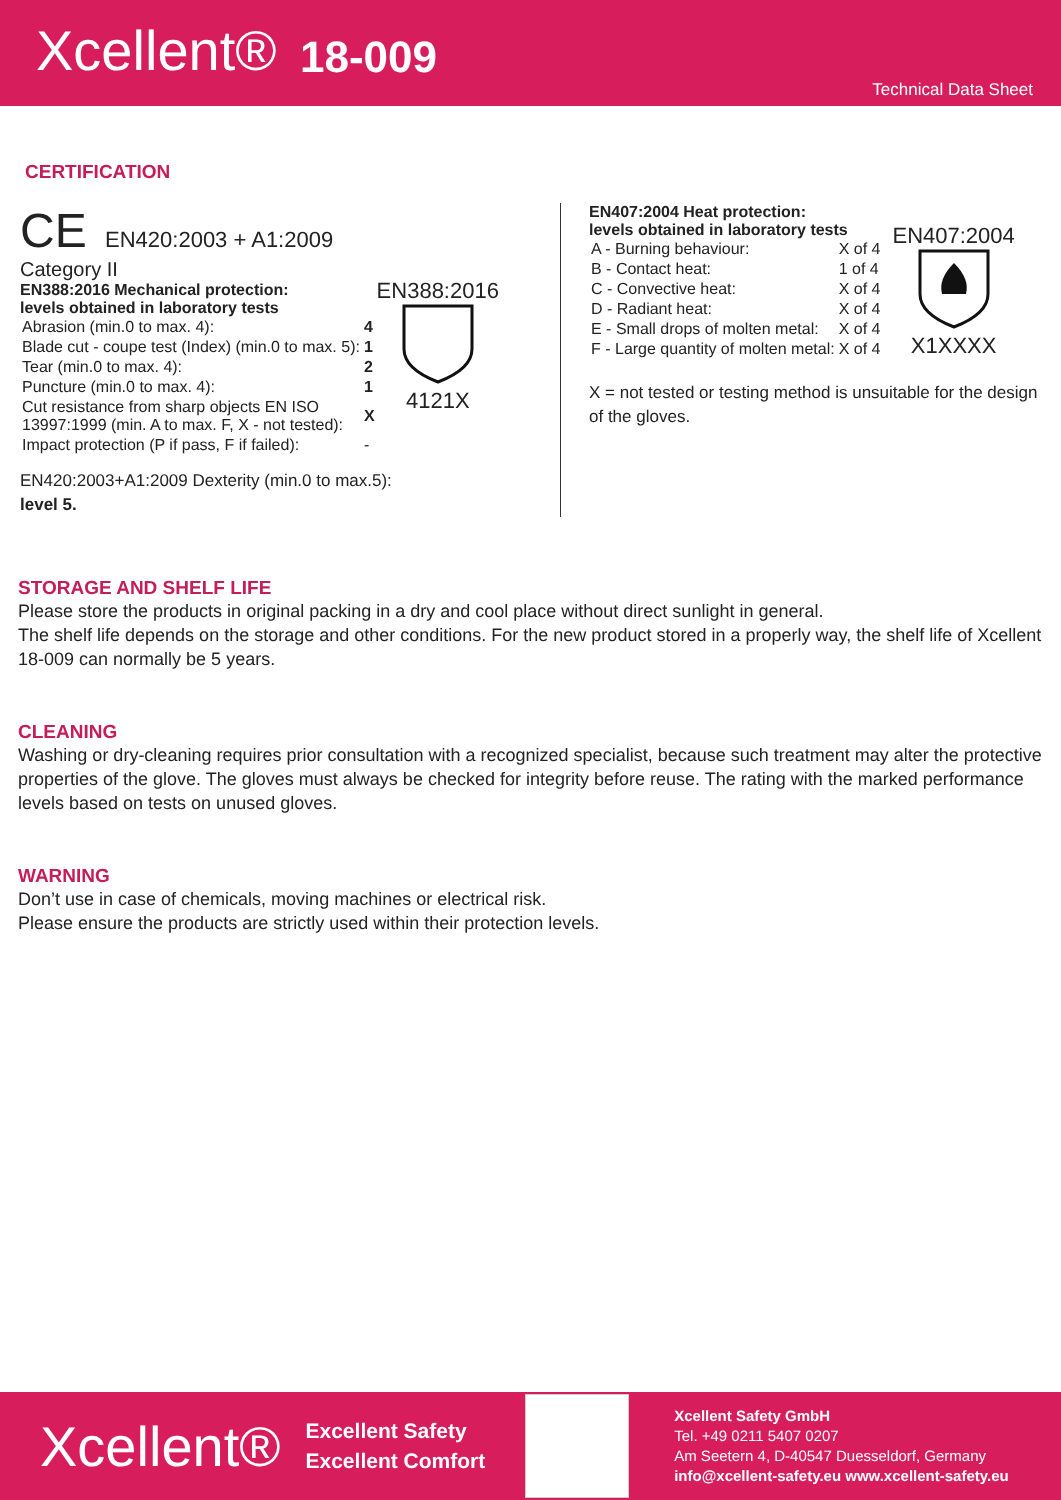Xcellent® 18-009
Technical Data Sheet
CERTIFICATION
CE EN420:2003 + A1:2009
Category II
EN388:2016 Mechanical protection:
levels obtained in laboratory tests
| Abrasion (min.0 to max. 4): | 4 |
| Blade cut - coupe test (Index) (min.0 to max. 5): | 1 |
| Tear (min.0 to max. 4): | 2 |
| Puncture (min.0 to max. 4): | 1 |
| Cut resistance from sharp objects EN ISO 13997:1999 (min. A to max. F, X - not tested): | X |
| Impact protection (P if pass, F if failed): | - |
EN388:2016
4121X
EN420:2003+A1:2009 Dexterity (min.0 to max.5):
level 5.
EN407:2004 Heat protection:
levels obtained in laboratory tests
| A - Burning behaviour: | X of 4 |
| B - Contact heat: | 1 of 4 |
| C - Convective heat: | X of 4 |
| D - Radiant heat: | X of 4 |
| E - Small drops of molten metal: | X of 4 |
| F - Large quantity of molten metal: | X of 4 |
EN407:2004
X1XXXX
X = not tested or testing method is unsuitable for the design of the gloves.
STORAGE AND SHELF LIFE
Please store the products in original packing in a dry and cool place without direct sunlight in general.
The shelf life depends on the storage and other conditions. For the new product stored in a properly way, the shelf life of Xcellent 18-009 can normally be 5 years.
CLEANING
Washing or dry-cleaning requires prior consultation with a recognized specialist, because such treatment may alter the protective properties of the glove. The gloves must always be checked for integrity before reuse. The rating with the marked performance levels based on tests on unused gloves.
WARNING
Don’t use in case of chemicals, moving machines or electrical risk.
Please ensure the products are strictly used within their protection levels.
Xcellent® Excellent Safety
Excellent Comfort
Xcellent Safety GmbH
Tel. +49 0211 5407 0207
Am Seetern 4, D-40547 Duesseldorf, Germany
info@xcellent-safety.eu www.xcellent-safety.eu